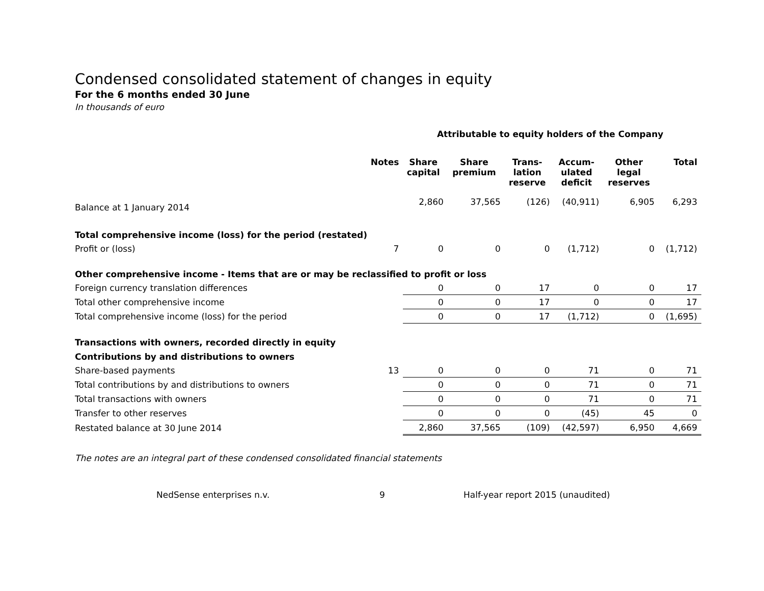Condensed consolidated statement of changes in equity
For the 6 months ended 30 June
In thousands of euro
| | | Attributable to equity holders of the Company | | | | | |
| --- | --- | --- | --- | --- | --- | --- | --- |
| | Notes | Share capital | Share premium | Trans- lation reserve | Accum- ulated deficit | Other legal reserves | Total |
| Balance at 1 January 2014 | | 2,860 | 37,565 | (126) | (40,911) | 6,905 | 6,293 |
| Total comprehensive income (loss) for the period (restated) | | | | | | | |
| Profit or (loss) | 7 | 0 | 0 | 0 | (1,712) | 0 | (1,712) |
| Other comprehensive income - Items that are or may be reclassified to profit or loss | | | | | | | |
| Foreign currency translation differences | | 0 | 0 | 17 | 0 | 0 | 17 |
| Total other comprehensive income | | 0 | 0 | 17 | 0 | 0 | 17 |
| Total comprehensive income (loss) for the period | | 0 | 0 | 17 | (1,712) | 0 | (1,695) |
| Transactions with owners, recorded directly in equity | | | | | | | |
| Contributions by and distributions to owners | | | | | | | |
| Share-based payments | 13 | 0 | 0 | 0 | 71 | 0 | 71 |
| Total contributions by and distributions to owners | | 0 | 0 | 0 | 71 | 0 | 71 |
| Total transactions with owners | | 0 | 0 | 0 | 71 | 0 | 71 |
| Transfer to other reserves | | 0 | 0 | 0 | (45) | 45 | 0 |
| Restated balance at 30 June 2014 | | 2,860 | 37,565 | (109) | (42,597) | 6,950 | 4,669 |
The notes are an integral part of these condensed consolidated financial statements
NedSense enterprises n.v. 9 Half-year report 2015 (unaudited)